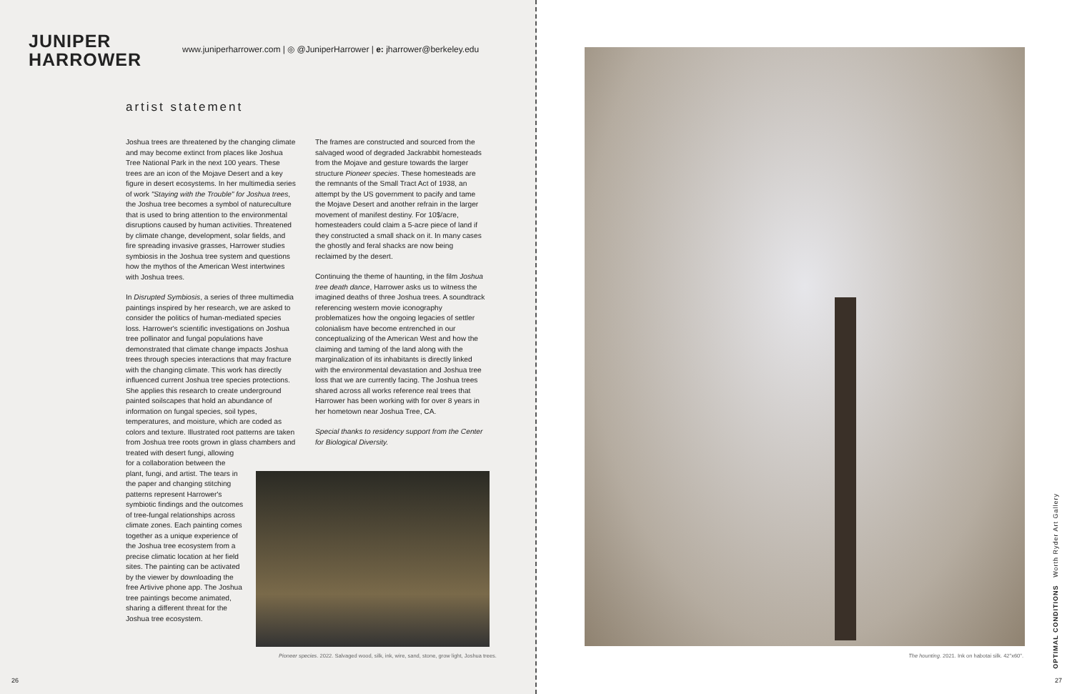JUNIPER
HARROWER
www.juniperharrower.com | ◎ @JuniperHarrower | e: jharrower@berkeley.edu
artist statement
Joshua trees are threatened by the changing climate and may become extinct from places like Joshua Tree National Park in the next 100 years. These trees are an icon of the Mojave Desert and a key figure in desert ecosystems. In her multimedia series of work "Staying with the Trouble" for Joshua trees, the Joshua tree becomes a symbol of natureculture that is used to bring attention to the environmental disruptions caused by human activities. Threatened by climate change, development, solar fields, and fire spreading invasive grasses, Harrower studies symbiosis in the Joshua tree system and questions how the mythos of the American West intertwines with Joshua trees.
In Disrupted Symbiosis, a series of three multimedia paintings inspired by her research, we are asked to consider the politics of human-mediated species loss. Harrower's scientific investigations on Joshua tree pollinator and fungal populations have demonstrated that climate change impacts Joshua trees through species interactions that may fracture with the changing climate. This work has directly influenced current Joshua tree species protections. She applies this research to create underground painted soilscapes that hold an abundance of information on fungal species, soil types, temperatures, and moisture, which are coded as colors and texture. Illustrated root patterns are taken from Joshua tree roots grown in glass chambers and
treated with desert fungi, allowing for a collaboration between the plant, fungi, and artist. The tears in the paper and changing stitching patterns represent Harrower's symbiotic findings and the outcomes of tree-fungal relationships across climate zones. Each painting comes together as a unique experience of the Joshua tree ecosystem from a precise climatic location at her field sites. The painting can be activated by the viewer by downloading the free Artivive phone app. The Joshua tree paintings become animated, sharing a different threat for the Joshua tree ecosystem.
The frames are constructed and sourced from the salvaged wood of degraded Jackrabbit homesteads from the Mojave and gesture towards the larger structure Pioneer species. These homesteads are the remnants of the Small Tract Act of 1938, an attempt by the US government to pacify and tame the Mojave Desert and another refrain in the larger movement of manifest destiny. For 10$/acre, homesteaders could claim a 5-acre piece of land if they constructed a small shack on it. In many cases the ghostly and feral shacks are now being reclaimed by the desert.
Continuing the theme of haunting, in the film Joshua tree death dance, Harrower asks us to witness the imagined deaths of three Joshua trees. A soundtrack referencing western movie iconography problematizes how the ongoing legacies of settler colonialism have become entrenched in our conceptualizing of the American West and how the claiming and taming of the land along with the marginalization of its inhabitants is directly linked with the environmental devastation and Joshua tree loss that we are currently facing. The Joshua trees shared across all works reference real trees that Harrower has been working with for over 8 years in her hometown near Joshua Tree, CA.
Special thanks to residency support from the Center for Biological Diversity.
Pioneer species. 2022. Salvaged wood, silk, ink, wire, sand, stone, grow light, Joshua trees.
26
The hounting. 2021. Ink on habotai silk. 42"x60".
OPTIMAL CONDITIONS Worth Ryder Art Gallery
27